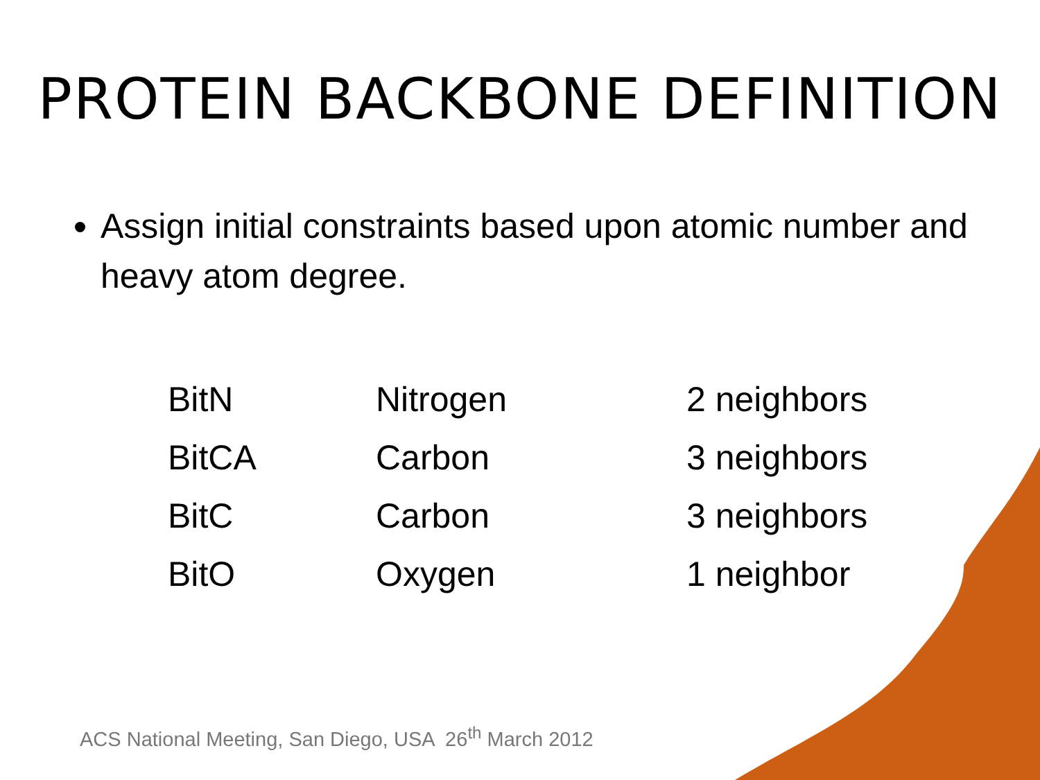PROTEIN BACKBONE DEFINITION
Assign initial constraints based upon atomic number and heavy atom degree.
| BitN | Nitrogen | 2 neighbors |
| BitCA | Carbon | 3 neighbors |
| BitC | Carbon | 3 neighbors |
| BitO | Oxygen | 1 neighbor |
ACS National Meeting, San Diego, USA 26<sup>th</sup> March 2012